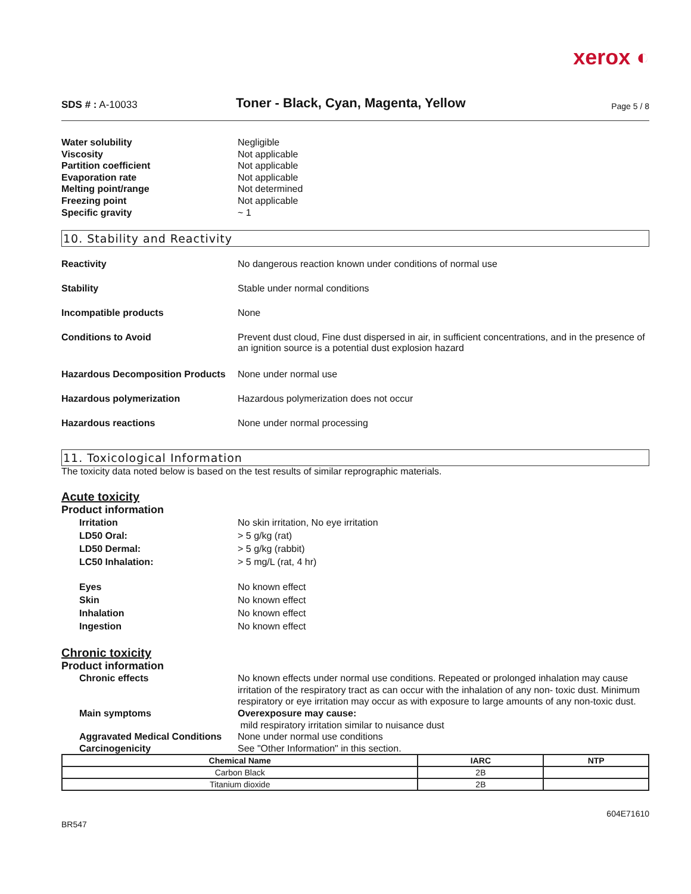xerox ◐
SDS # : A-10033
Toner - Black, Cyan, Magenta, Yellow
Page 5 / 8
Water solubility Negligible
Viscosity Not applicable
Partition coefficient Not applicable
Evaporation rate Not applicable
Melting point/range Not determined
Freezing point Not applicable
Specific gravity ~ 1
10. Stability and Reactivity
Reactivity No dangerous reaction known under conditions of normal use
Stability Stable under normal conditions
Incompatible products None
Conditions to Avoid Prevent dust cloud, Fine dust dispersed in air, in sufficient concentrations, and in the presence of an ignition source is a potential dust explosion hazard
Hazardous Decomposition Products
None under normal use
Hazardous polymerization Hazardous polymerization does not occur
Hazardous reactions None under normal processing
11. Toxicological Information
The toxicity data noted below is based on the test results of similar reprographic materials.
Acute toxicity
Product information
Irritation No skin irritation, No eye irritation
LD50 Oral: > 5 g/kg (rat)
LD50 Dermal: > 5 g/kg (rabbit)
LC50 Inhalation: > 5 mg/L (rat, 4 hr)
Eyes No known effect
Skin No known effect
Inhalation No known effect
Ingestion No known effect
Chronic toxicity
Product information
Chronic effects No known effects under normal use conditions. Repeated or prolonged inhalation may cause irritation of the respiratory tract as can occur with the inhalation of any non- toxic dust. Minimum respiratory or eye irritation may occur as with exposure to large amounts of any non-toxic dust.
Main symptoms Overexposure may cause:
mild respiratory irritation similar to nuisance dust
Aggravated Medical Conditions None under normal use conditions
Carcinogenicity See "Other Information" in this section.
| Chemical Name | IARC | NTP |
| --- | --- | --- |
| Carbon Black | 2B | |
| Titanium dioxide | 2B | |
BR547
604E71610